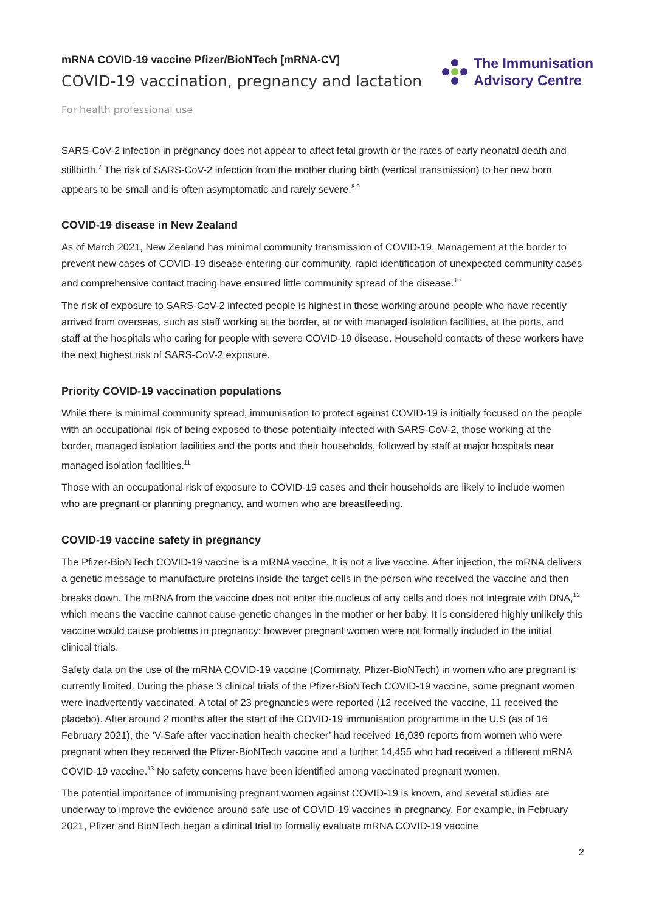mRNA COVID-19 vaccine Pfizer/BioNTech [mRNA-CV]
COVID-19 vaccination, pregnancy and lactation
The Immunisation
Advisory Centre
For health professional use
SARS-CoV-2 infection in pregnancy does not appear to affect fetal growth or the rates of early neonatal death and stillbirth.<sup>7</sup> The risk of SARS-CoV-2 infection from the mother during birth (vertical transmission) to her new born appears to be small and is often asymptomatic and rarely severe.<sup>8,9</sup>
COVID-19 disease in New Zealand
As of March 2021, New Zealand has minimal community transmission of COVID-19. Management at the border to prevent new cases of COVID-19 disease entering our community, rapid identification of unexpected community cases and comprehensive contact tracing have ensured little community spread of the disease.<sup>10</sup>
The risk of exposure to SARS-CoV-2 infected people is highest in those working around people who have recently arrived from overseas, such as staff working at the border, at or with managed isolation facilities, at the ports, and staff at the hospitals who caring for people with severe COVID-19 disease. Household contacts of these workers have the next highest risk of SARS-CoV-2 exposure.
Priority COVID-19 vaccination populations
While there is minimal community spread, immunisation to protect against COVID-19 is initially focused on the people with an occupational risk of being exposed to those potentially infected with SARS-CoV-2, those working at the border, managed isolation facilities and the ports and their households, followed by staff at major hospitals near managed isolation facilities.<sup>11</sup>
Those with an occupational risk of exposure to COVID-19 cases and their households are likely to include women who are pregnant or planning pregnancy, and women who are breastfeeding.
COVID-19 vaccine safety in pregnancy
The Pfizer-BioNTech COVID-19 vaccine is a mRNA vaccine. It is not a live vaccine. After injection, the mRNA delivers a genetic message to manufacture proteins inside the target cells in the person who received the vaccine and then breaks down. The mRNA from the vaccine does not enter the nucleus of any cells and does not integrate with DNA,<sup>12</sup> which means the vaccine cannot cause genetic changes in the mother or her baby. It is considered highly unlikely this vaccine would cause problems in pregnancy; however pregnant women were not formally included in the initial clinical trials.
Safety data on the use of the mRNA COVID-19 vaccine (Comirnaty, Pfizer-BioNTech) in women who are pregnant is currently limited. During the phase 3 clinical trials of the Pfizer-BioNTech COVID-19 vaccine, some pregnant women were inadvertently vaccinated. A total of 23 pregnancies were reported (12 received the vaccine, 11 received the placebo). After around 2 months after the start of the COVID-19 immunisation programme in the U.S (as of 16 February 2021), the ‘V-Safe after vaccination health checker’ had received 16,039 reports from women who were pregnant when they received the Pfizer-BioNTech vaccine and a further 14,455 who had received a different mRNA COVID-19 vaccine.<sup>13</sup> No safety concerns have been identified among vaccinated pregnant women.
The potential importance of immunising pregnant women against COVID-19 is known, and several studies are underway to improve the evidence around safe use of COVID-19 vaccines in pregnancy. For example, in February 2021, Pfizer and BioNTech began a clinical trial to formally evaluate mRNA COVID-19 vaccine
2